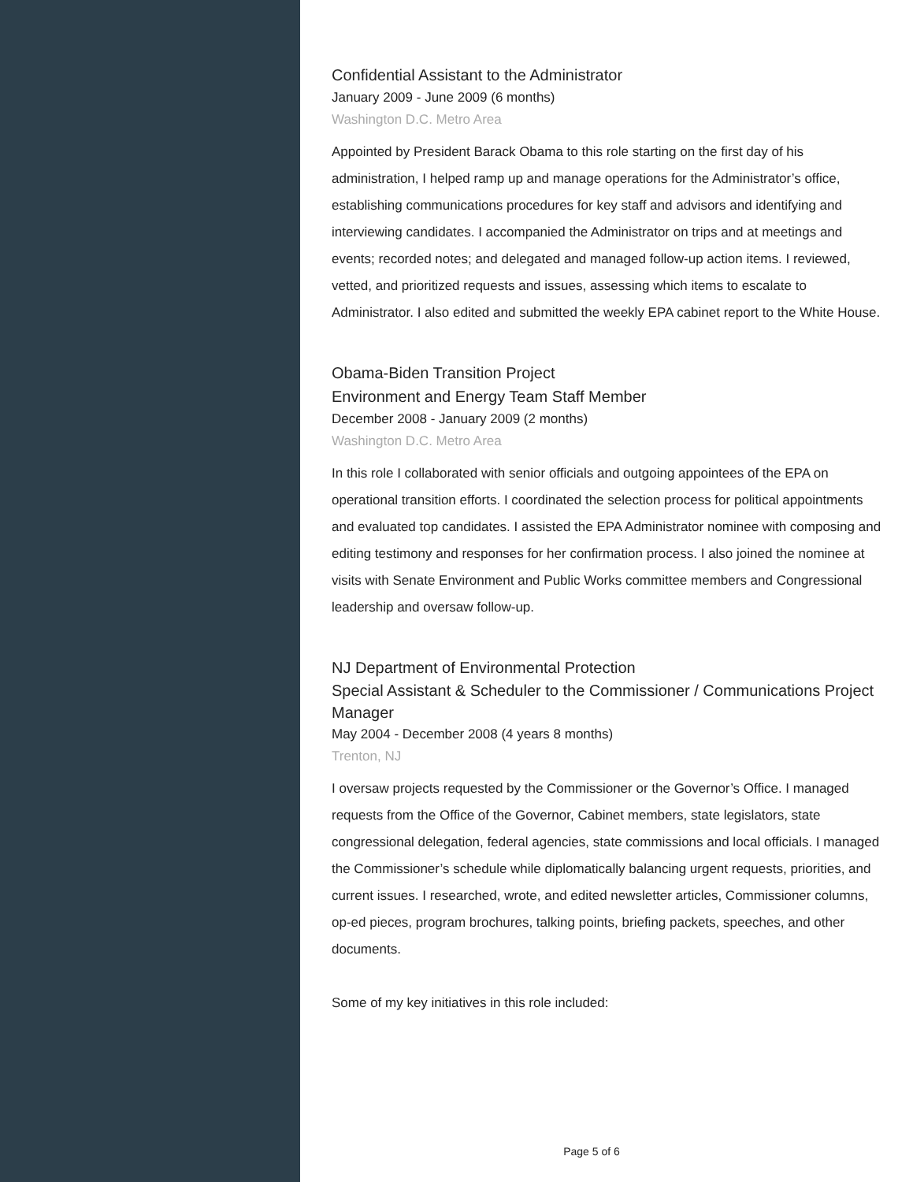Confidential Assistant to the Administrator
January 2009 - June 2009 (6 months)
Washington D.C. Metro Area
Appointed by President Barack Obama to this role starting on the first day of his administration, I helped ramp up and manage operations for the Administrator’s office, establishing communications procedures for key staff and advisors and identifying and interviewing candidates. I accompanied the Administrator on trips and at meetings and events; recorded notes; and delegated and managed follow-up action items. I reviewed, vetted, and prioritized requests and issues, assessing which items to escalate to Administrator. I also edited and submitted the weekly EPA cabinet report to the White House.
Obama-Biden Transition Project
Environment and Energy Team Staff Member
December 2008 - January 2009 (2 months)
Washington D.C. Metro Area
In this role I collaborated with senior officials and outgoing appointees of the EPA on operational transition efforts. I coordinated the selection process for political appointments and evaluated top candidates. I assisted the EPA Administrator nominee with composing and editing testimony and responses for her confirmation process. I also joined the nominee at visits with Senate Environment and Public Works committee members and Congressional leadership and oversaw follow-up.
NJ Department of Environmental Protection
Special Assistant & Scheduler to the Commissioner / Communications Project Manager
May 2004 - December 2008 (4 years 8 months)
Trenton, NJ
I oversaw projects requested by the Commissioner or the Governor’s Office. I managed requests from the Office of the Governor, Cabinet members, state legislators, state congressional delegation, federal agencies, state commissions and local officials. I managed the Commissioner’s schedule while diplomatically balancing urgent requests, priorities, and current issues. I researched, wrote, and edited newsletter articles, Commissioner columns, op-ed pieces, program brochures, talking points, briefing packets, speeches, and other documents.
Some of my key initiatives in this role included:
Page 5 of 6